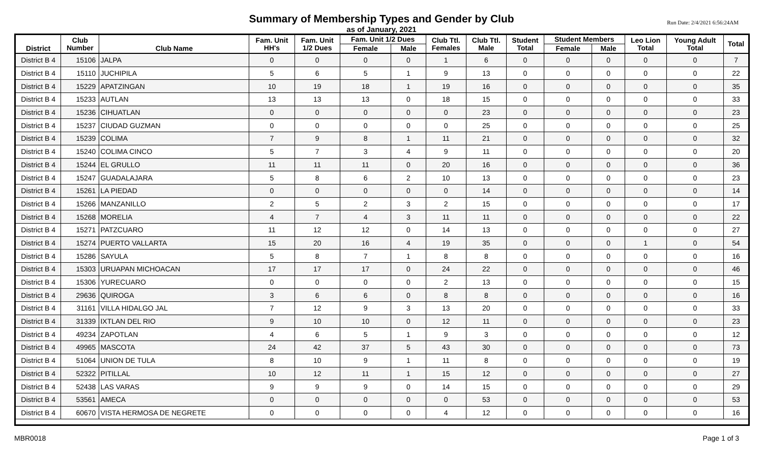Summary of Membership Types and Gender by Club
as of January, 2021
Run Date: 2/4/2021 6:56:24AM
| District | Club Number | Club Name | Fam. Unit HH's | Fam. Unit 1/2 Dues | Fam. Unit 1/2 Dues | | Club Ttl. Females | Club Ttl. Male | Student Total | Student Members | | Leo Lion Total | Young Adult Total | Total |
| --- | --- | --- | --- | --- | --- | --- | --- | --- | --- | --- | --- | --- | --- | --- |
| | | | | | Female | Male | | | | Female | Male | | | |
| District B 4 | 15106 | JALPA | 0 | 0 | 0 | 0 | 1 | 6 | 0 | 0 | 0 | 0 | 0 | 7 |
| District B 4 | 15110 | JUCHIPILA | 5 | 6 | 5 | 1 | 9 | 13 | 0 | 0 | 0 | 0 | 0 | 22 |
| District B 4 | 15229 | APATZINGAN | 10 | 19 | 18 | 1 | 19 | 16 | 0 | 0 | 0 | 0 | 0 | 35 |
| District B 4 | 15233 | AUTLAN | 13 | 13 | 13 | 0 | 18 | 15 | 0 | 0 | 0 | 0 | 0 | 33 |
| District B 4 | 15236 | CIHUATLAN | 0 | 0 | 0 | 0 | 0 | 23 | 0 | 0 | 0 | 0 | 0 | 23 |
| District B 4 | 15237 | CIUDAD GUZMAN | 0 | 0 | 0 | 0 | 0 | 25 | 0 | 0 | 0 | 0 | 0 | 25 |
| District B 4 | 15239 | COLIMA | 7 | 9 | 8 | 1 | 11 | 21 | 0 | 0 | 0 | 0 | 0 | 32 |
| District B 4 | 15240 | COLIMA CINCO | 5 | 7 | 3 | 4 | 9 | 11 | 0 | 0 | 0 | 0 | 0 | 20 |
| District B 4 | 15244 | EL GRULLO | 11 | 11 | 11 | 0 | 20 | 16 | 0 | 0 | 0 | 0 | 0 | 36 |
| District B 4 | 15247 | GUADALAJARA | 5 | 8 | 6 | 2 | 10 | 13 | 0 | 0 | 0 | 0 | 0 | 23 |
| District B 4 | 15261 | LA PIEDAD | 0 | 0 | 0 | 0 | 0 | 14 | 0 | 0 | 0 | 0 | 0 | 14 |
| District B 4 | 15266 | MANZANILLO | 2 | 5 | 2 | 3 | 2 | 15 | 0 | 0 | 0 | 0 | 0 | 17 |
| District B 4 | 15268 | MORELIA | 4 | 7 | 4 | 3 | 11 | 11 | 0 | 0 | 0 | 0 | 0 | 22 |
| District B 4 | 15271 | PATZCUARO | 11 | 12 | 12 | 0 | 14 | 13 | 0 | 0 | 0 | 0 | 0 | 27 |
| District B 4 | 15274 | PUERTO VALLARTA | 15 | 20 | 16 | 4 | 19 | 35 | 0 | 0 | 0 | 1 | 0 | 54 |
| District B 4 | 15286 | SAYULA | 5 | 8 | 7 | 1 | 8 | 8 | 0 | 0 | 0 | 0 | 0 | 16 |
| District B 4 | 15303 | URUAPAN MICHOACAN | 17 | 17 | 17 | 0 | 24 | 22 | 0 | 0 | 0 | 0 | 0 | 46 |
| District B 4 | 15306 | YURECUARO | 0 | 0 | 0 | 0 | 2 | 13 | 0 | 0 | 0 | 0 | 0 | 15 |
| District B 4 | 29636 | QUIROGA | 3 | 6 | 6 | 0 | 8 | 8 | 0 | 0 | 0 | 0 | 0 | 16 |
| District B 4 | 31161 | VILLA HIDALGO JAL | 7 | 12 | 9 | 3 | 13 | 20 | 0 | 0 | 0 | 0 | 0 | 33 |
| District B 4 | 31339 | IXTLAN DEL RIO | 9 | 10 | 10 | 0 | 12 | 11 | 0 | 0 | 0 | 0 | 0 | 23 |
| District B 4 | 49234 | ZAPOTLAN | 4 | 6 | 5 | 1 | 9 | 3 | 0 | 0 | 0 | 0 | 0 | 12 |
| District B 4 | 49965 | MASCOTA | 24 | 42 | 37 | 5 | 43 | 30 | 0 | 0 | 0 | 0 | 0 | 73 |
| District B 4 | 51064 | UNION DE TULA | 8 | 10 | 9 | 1 | 11 | 8 | 0 | 0 | 0 | 0 | 0 | 19 |
| District B 4 | 52322 | PITILLAL | 10 | 12 | 11 | 1 | 15 | 12 | 0 | 0 | 0 | 0 | 0 | 27 |
| District B 4 | 52438 | LAS VARAS | 9 | 9 | 9 | 0 | 14 | 15 | 0 | 0 | 0 | 0 | 0 | 29 |
| District B 4 | 53561 | AMECA | 0 | 0 | 0 | 0 | 0 | 53 | 0 | 0 | 0 | 0 | 0 | 53 |
| District B 4 | 60670 | VISTA HERMOSA DE NEGRETE | 0 | 0 | 0 | 0 | 4 | 12 | 0 | 0 | 0 | 0 | 0 | 16 |
MBR0018 Page 1 of 3